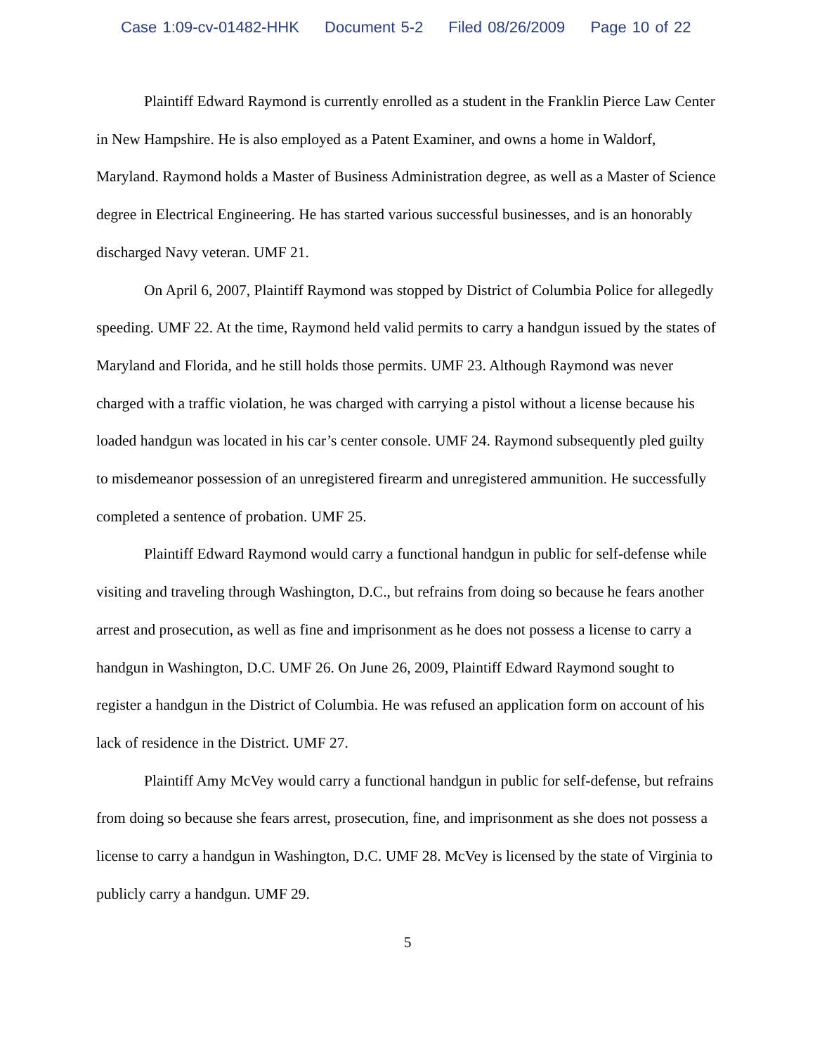Case 1:09-cv-01482-HHK Document 5-2 Filed 08/26/2009 Page 10 of 22
Plaintiff Edward Raymond is currently enrolled as a student in the Franklin Pierce Law Center in New Hampshire. He is also employed as a Patent Examiner, and owns a home in Waldorf, Maryland. Raymond holds a Master of Business Administration degree, as well as a Master of Science degree in Electrical Engineering. He has started various successful businesses, and is an honorably discharged Navy veteran. UMF 21.
On April 6, 2007, Plaintiff Raymond was stopped by District of Columbia Police for allegedly speeding. UMF 22. At the time, Raymond held valid permits to carry a handgun issued by the states of Maryland and Florida, and he still holds those permits. UMF 23. Although Raymond was never charged with a traffic violation, he was charged with carrying a pistol without a license because his loaded handgun was located in his car’s center console. UMF 24. Raymond subsequently pled guilty to misdemeanor possession of an unregistered firearm and unregistered ammunition. He successfully completed a sentence of probation. UMF 25.
Plaintiff Edward Raymond would carry a functional handgun in public for self-defense while visiting and traveling through Washington, D.C., but refrains from doing so because he fears another arrest and prosecution, as well as fine and imprisonment as he does not possess a license to carry a handgun in Washington, D.C. UMF 26. On June 26, 2009, Plaintiff Edward Raymond sought to register a handgun in the District of Columbia. He was refused an application form on account of his lack of residence in the District. UMF 27.
Plaintiff Amy McVey would carry a functional handgun in public for self-defense, but refrains from doing so because she fears arrest, prosecution, fine, and imprisonment as she does not possess a license to carry a handgun in Washington, D.C. UMF 28. McVey is licensed by the state of Virginia to publicly carry a handgun. UMF 29.
5